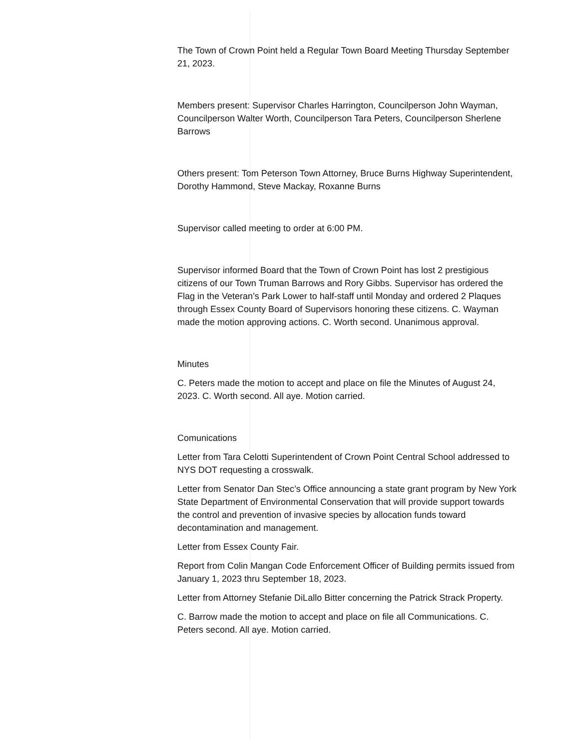The Town of Crown Point held a Regular Town Board Meeting Thursday September 21, 2023.
Members present: Supervisor Charles Harrington, Councilperson John Wayman, Councilperson Walter Worth, Councilperson Tara Peters, Councilperson Sherlene Barrows
Others present: Tom Peterson Town Attorney, Bruce Burns Highway Superintendent, Dorothy Hammond, Steve Mackay, Roxanne Burns
Supervisor called meeting to order at 6:00 PM.
Supervisor informed Board that the Town of Crown Point has lost 2 prestigious citizens of our Town Truman Barrows and Rory Gibbs. Supervisor has ordered the Flag in the Veteran’s Park Lower to half-staff until Monday and ordered 2 Plaques through Essex County Board of Supervisors honoring these citizens. C. Wayman made the motion approving actions. C. Worth second. Unanimous approval.
Minutes
C. Peters made the motion to accept and place on file the Minutes of August 24, 2023. C. Worth second. All aye. Motion carried.
Comunications
Letter from Tara Celotti Superintendent of Crown Point Central School addressed to NYS DOT requesting a crosswalk.
Letter from Senator Dan Stec’s Office announcing a state grant program by New York State Department of Environmental Conservation that will provide support towards the control and prevention of invasive species by allocation funds toward decontamination and management.
Letter from Essex County Fair.
Report from Colin Mangan Code Enforcement Officer of Building permits issued from January 1, 2023 thru September 18, 2023.
Letter from Attorney Stefanie DiLallo Bitter concerning the Patrick Strack Property.
C. Barrow made the motion to accept and place on file all Communications. C. Peters second. All aye. Motion carried.